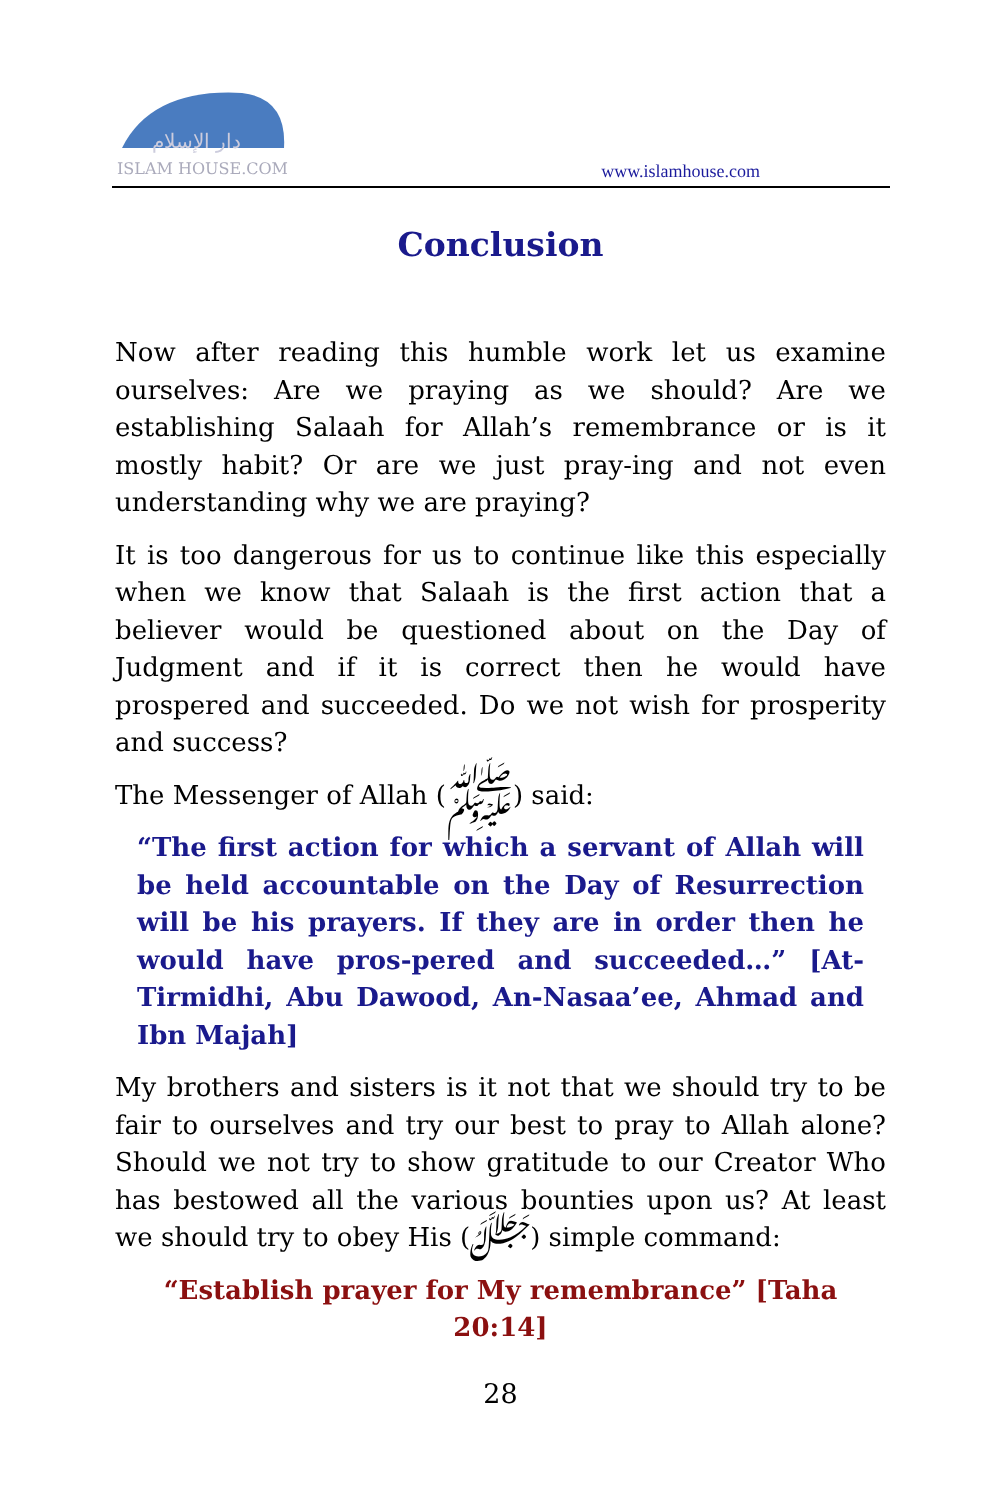دار الإسلام
ISLAM HOUSE.COM
www.islamhouse.com
Conclusion
Now after reading this humble work let us examine ourselves: Are we praying as we should? Are we establishing Salaah for Allah’s remembrance or is it mostly habit? Or are we just pray-ing and not even understanding why we are praying?
It is too dangerous for us to continue like this especially when we know that Salaah is the first action that a believer would be questioned about on the Day of Judgment and if it is correct then he would have prospered and succeeded. Do we not wish for prosperity and success?
The Messenger of Allah (ﷺ) said:
“The first action for which a servant of Allah will be held accountable on the Day of Resurrection will be his prayers. If they are in order then he would have pros-pered and succeeded…” [At-Tirmidhi, Abu Dawood, An-Nasaa’ee, Ahmad and Ibn Majah]
My brothers and sisters is it not that we should try to be fair to ourselves and try our best to pray to Allah alone? Should we not try to show gratitude to our Creator Who has bestowed all the various bounties upon us? At least we should try to obey His (ﷻ) simple command:
“Establish prayer for My remembrance” [Taha 20:14]
28